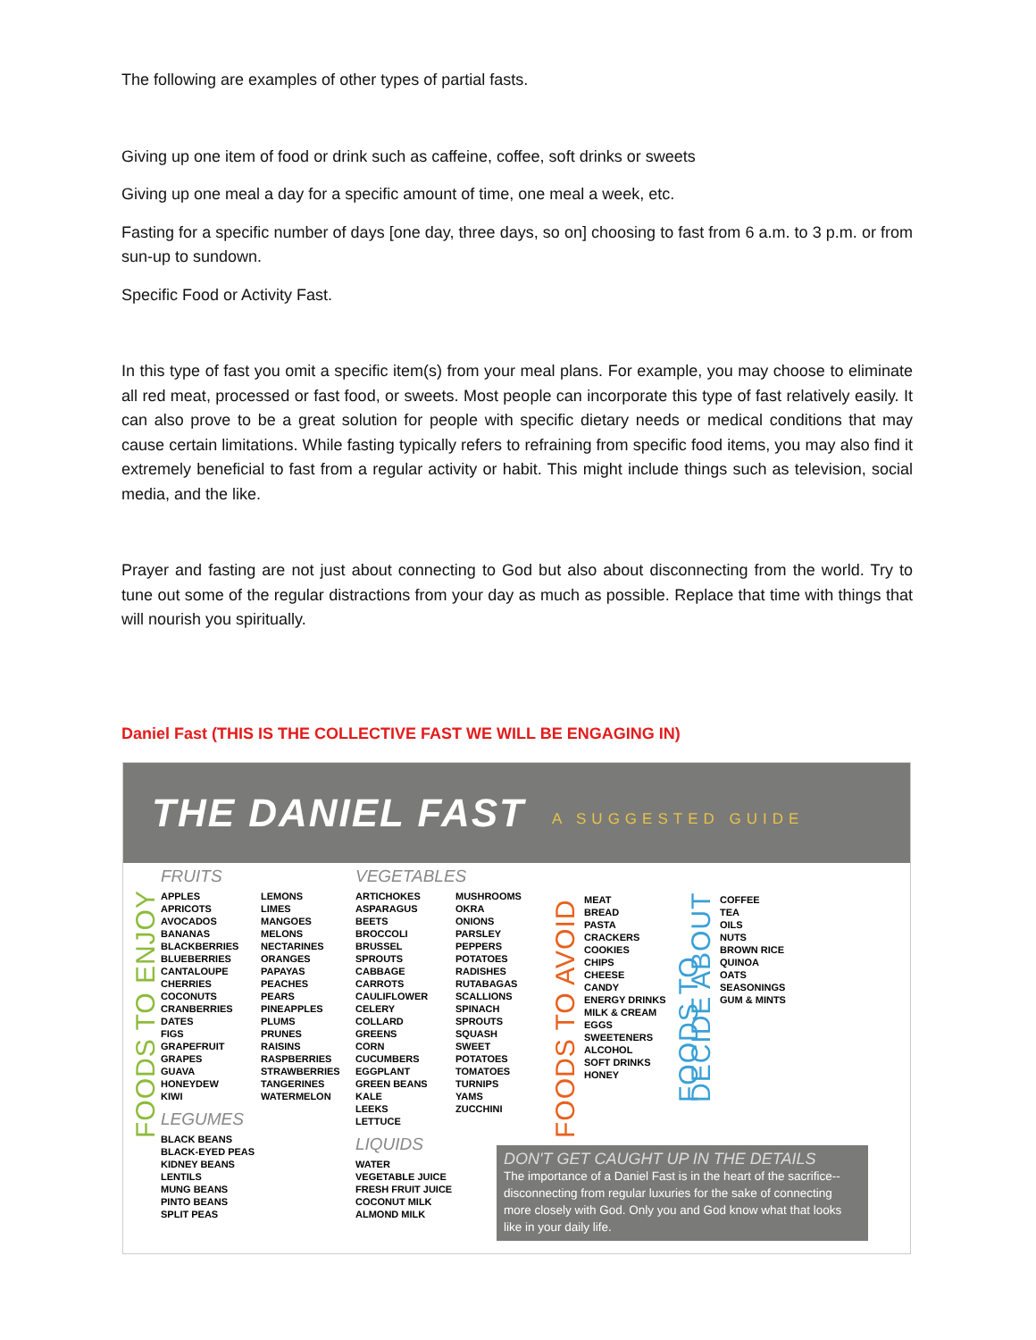The following are examples of other types of partial fasts.
Giving up one item of food or drink such as caffeine, coffee, soft drinks or sweets
Giving up one meal a day for a specific amount of time, one meal a week, etc.
Fasting for a specific number of days [one day, three days, so on] choosing to fast from 6 a.m. to 3 p.m. or from sun-up to sundown.
Specific Food or Activity Fast.
In this type of fast you omit a specific item(s) from your meal plans. For example, you may choose to eliminate all red meat, processed or fast food, or sweets. Most people can incorporate this type of fast relatively easily. It can also prove to be a great solution for people with specific dietary needs or medical conditions that may cause certain limitations. While fasting typically refers to refraining from specific food items, you may also find it extremely beneficial to fast from a regular activity or habit. This might include things such as television, social media, and the like.
Prayer and fasting are not just about connecting to God but also about disconnecting from the world. Try to tune out some of the regular distractions from your day as much as possible. Replace that time with things that will nourish you spiritually.
Daniel Fast (THIS IS THE COLLECTIVE FAST WE WILL BE ENGAGING IN)
THE DANIEL FAST
A SUGGESTED GUIDE
FOODS TO ENJOY
FRUITS
APPLES
APRICOTS
AVOCADOS
BANANAS
BLACKBERRIES
BLUEBERRIES
CANTALOUPE
CHERRIES
COCONUTS
CRANBERRIES
DATES
FIGS
GRAPEFRUIT
GRAPES
GUAVA
HONEYDEW
KIWI
LEMONS
LIMES
MANGOES
MELONS
NECTARINES
ORANGES
PAPAYAS
PEACHES
PEARS
PINEAPPLES
PLUMS
PRUNES
RAISINS
RASPBERRIES
STRAWBERRIES
TANGERINES
WATERMELON
LEGUMES
BLACK BEANS
BLACK-EYED PEAS
KIDNEY BEANS
LENTILS
MUNG BEANS
PINTO BEANS
SPLIT PEAS
VEGETABLES
ARTICHOKES
ASPARAGUS
BEETS
BROCCOLI
BRUSSEL SPROUTS
CABBAGE
CARROTS
CAULIFLOWER
CELERY
COLLARD GREENS
CORN
CUCUMBERS
EGGPLANT
GREEN BEANS
KALE
LEEKS
LETTUCE
MUSHROOMS
OKRA
ONIONS
PARSLEY
PEPPERS
POTATOES
RADISHES
RUTABAGAS
SCALLIONS
SPINACH
SPROUTS
SQUASH
SWEET POTATOES
TOMATOES
TURNIPS
YAMS
ZUCCHINI
LIQUIDS
WATER
VEGETABLE JUICE
FRESH FRUIT JUICE
COCONUT MILK
ALMOND MILK
FOODS TO AVOID
MEAT
BREAD
PASTA
CRACKERS
COOKIES
CHIPS
CHEESE
CANDY
ENERGY DRINKS
MILK & CREAM
EGGS
SWEETENERS
ALCOHOL
SOFT DRINKS
HONEY
FOODS TO DECIDE ABOUT
COFFEE
TEA
OILS
NUTS
BROWN RICE
QUINOA
OATS
SEASONINGS
GUM & MINTS
DON'T GET CAUGHT UP IN THE DETAILS
The importance of a Daniel Fast is in the heart of the sacrifice--disconnecting from regular luxuries for the sake of connecting more closely with God. Only you and God know what that looks like in your daily life.